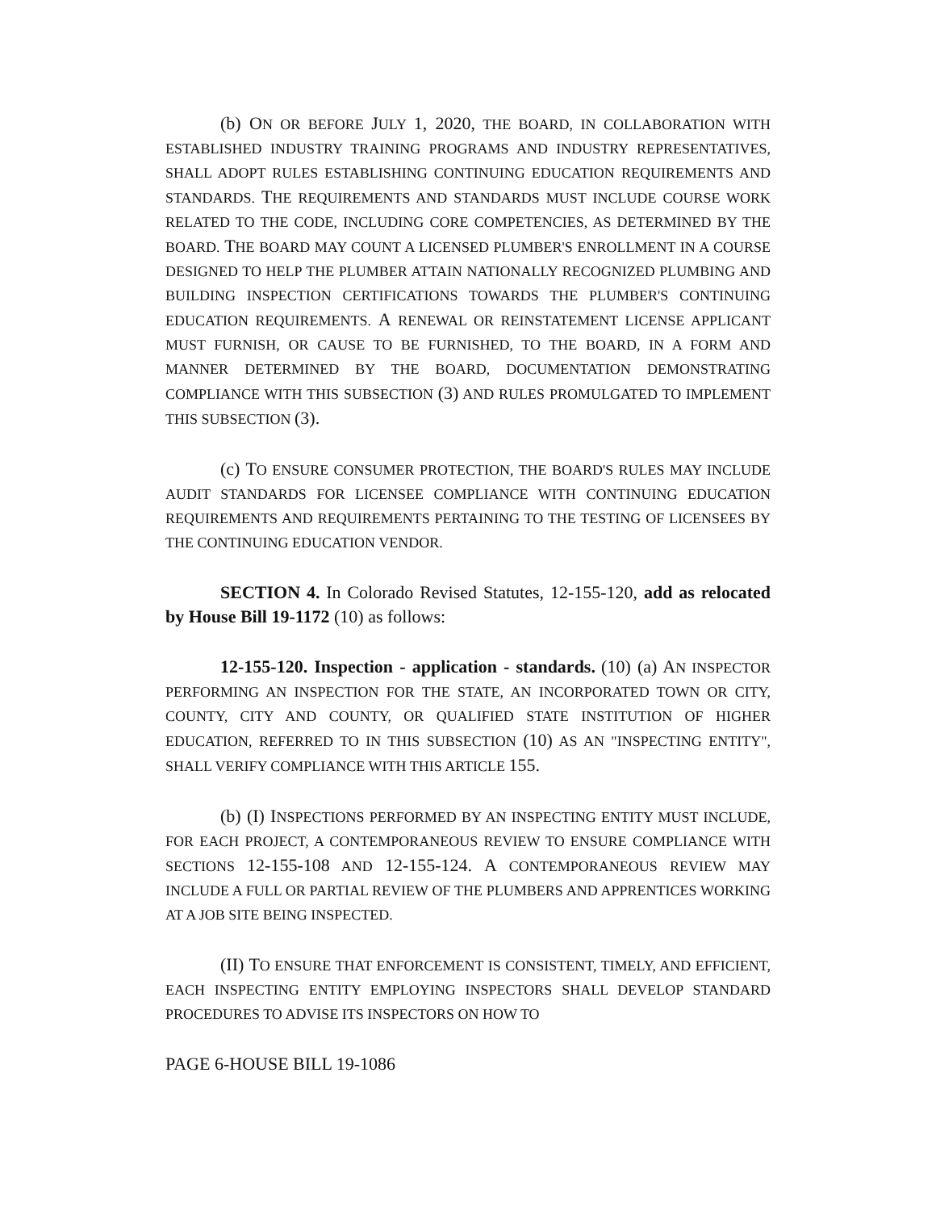(b) ON OR BEFORE JULY 1, 2020, THE BOARD, IN COLLABORATION WITH ESTABLISHED INDUSTRY TRAINING PROGRAMS AND INDUSTRY REPRESENTATIVES, SHALL ADOPT RULES ESTABLISHING CONTINUING EDUCATION REQUIREMENTS AND STANDARDS. THE REQUIREMENTS AND STANDARDS MUST INCLUDE COURSE WORK RELATED TO THE CODE, INCLUDING CORE COMPETENCIES, AS DETERMINED BY THE BOARD. THE BOARD MAY COUNT A LICENSED PLUMBER'S ENROLLMENT IN A COURSE DESIGNED TO HELP THE PLUMBER ATTAIN NATIONALLY RECOGNIZED PLUMBING AND BUILDING INSPECTION CERTIFICATIONS TOWARDS THE PLUMBER'S CONTINUING EDUCATION REQUIREMENTS. A RENEWAL OR REINSTATEMENT LICENSE APPLICANT MUST FURNISH, OR CAUSE TO BE FURNISHED, TO THE BOARD, IN A FORM AND MANNER DETERMINED BY THE BOARD, DOCUMENTATION DEMONSTRATING COMPLIANCE WITH THIS SUBSECTION (3) AND RULES PROMULGATED TO IMPLEMENT THIS SUBSECTION (3).
(c) TO ENSURE CONSUMER PROTECTION, THE BOARD'S RULES MAY INCLUDE AUDIT STANDARDS FOR LICENSEE COMPLIANCE WITH CONTINUING EDUCATION REQUIREMENTS AND REQUIREMENTS PERTAINING TO THE TESTING OF LICENSEES BY THE CONTINUING EDUCATION VENDOR.
SECTION 4. In Colorado Revised Statutes, 12-155-120, add as relocated by House Bill 19-1172 (10) as follows:
12-155-120. Inspection - application - standards. (10) (a) AN INSPECTOR PERFORMING AN INSPECTION FOR THE STATE, AN INCORPORATED TOWN OR CITY, COUNTY, CITY AND COUNTY, OR QUALIFIED STATE INSTITUTION OF HIGHER EDUCATION, REFERRED TO IN THIS SUBSECTION (10) AS AN "INSPECTING ENTITY", SHALL VERIFY COMPLIANCE WITH THIS ARTICLE 155.
(b) (I) INSPECTIONS PERFORMED BY AN INSPECTING ENTITY MUST INCLUDE, FOR EACH PROJECT, A CONTEMPORANEOUS REVIEW TO ENSURE COMPLIANCE WITH SECTIONS 12-155-108 AND 12-155-124. A CONTEMPORANEOUS REVIEW MAY INCLUDE A FULL OR PARTIAL REVIEW OF THE PLUMBERS AND APPRENTICES WORKING AT A JOB SITE BEING INSPECTED.
(II) TO ENSURE THAT ENFORCEMENT IS CONSISTENT, TIMELY, AND EFFICIENT, EACH INSPECTING ENTITY EMPLOYING INSPECTORS SHALL DEVELOP STANDARD PROCEDURES TO ADVISE ITS INSPECTORS ON HOW TO
PAGE 6-HOUSE BILL 19-1086